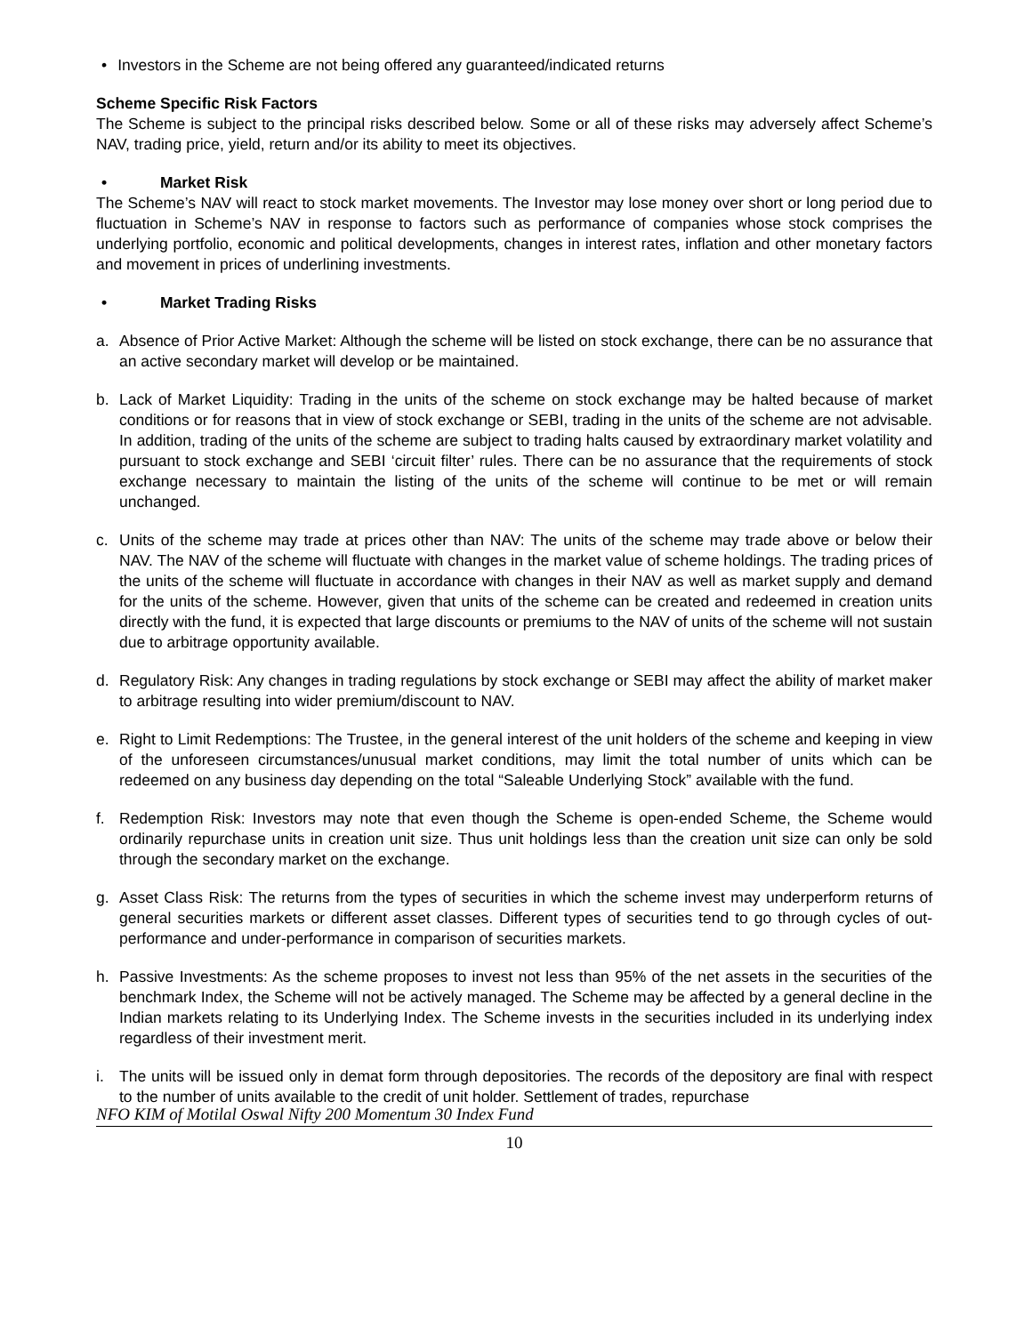• Investors in the Scheme are not being offered any guaranteed/indicated returns
Scheme Specific Risk Factors
The Scheme is subject to the principal risks described below. Some or all of these risks may adversely affect Scheme’s NAV, trading price, yield, return and/or its ability to meet its objectives.
• Market Risk
The Scheme’s NAV will react to stock market movements. The Investor may lose money over short or long period due to fluctuation in Scheme’s NAV in response to factors such as performance of companies whose stock comprises the underlying portfolio, economic and political developments, changes in interest rates, inflation and other monetary factors and movement in prices of underlining investments.
• Market Trading Risks
a. Absence of Prior Active Market: Although the scheme will be listed on stock exchange, there can be no assurance that an active secondary market will develop or be maintained.
b. Lack of Market Liquidity: Trading in the units of the scheme on stock exchange may be halted because of market conditions or for reasons that in view of stock exchange or SEBI, trading in the units of the scheme are not advisable. In addition, trading of the units of the scheme are subject to trading halts caused by extraordinary market volatility and pursuant to stock exchange and SEBI ‘circuit filter’ rules. There can be no assurance that the requirements of stock exchange necessary to maintain the listing of the units of the scheme will continue to be met or will remain unchanged.
c. Units of the scheme may trade at prices other than NAV: The units of the scheme may trade above or below their NAV. The NAV of the scheme will fluctuate with changes in the market value of scheme holdings. The trading prices of the units of the scheme will fluctuate in accordance with changes in their NAV as well as market supply and demand for the units of the scheme. However, given that units of the scheme can be created and redeemed in creation units directly with the fund, it is expected that large discounts or premiums to the NAV of units of the scheme will not sustain due to arbitrage opportunity available.
d. Regulatory Risk: Any changes in trading regulations by stock exchange or SEBI may affect the ability of market maker to arbitrage resulting into wider premium/discount to NAV.
e. Right to Limit Redemptions: The Trustee, in the general interest of the unit holders of the scheme and keeping in view of the unforeseen circumstances/unusual market conditions, may limit the total number of units which can be redeemed on any business day depending on the total “Saleable Underlying Stock” available with the fund.
f. Redemption Risk: Investors may note that even though the Scheme is open-ended Scheme, the Scheme would ordinarily repurchase units in creation unit size. Thus unit holdings less than the creation unit size can only be sold through the secondary market on the exchange.
g. Asset Class Risk: The returns from the types of securities in which the scheme invest may underperform returns of general securities markets or different asset classes. Different types of securities tend to go through cycles of out-performance and under-performance in comparison of securities markets.
h. Passive Investments: As the scheme proposes to invest not less than 95% of the net assets in the securities of the benchmark Index, the Scheme will not be actively managed. The Scheme may be affected by a general decline in the Indian markets relating to its Underlying Index. The Scheme invests in the securities included in its underlying index regardless of their investment merit.
i. The units will be issued only in demat form through depositories. The records of the depository are final with respect to the number of units available to the credit of unit holder. Settlement of trades, repurchase
NFO KIM of Motilal Oswal Nifty 200 Momentum 30 Index Fund
10